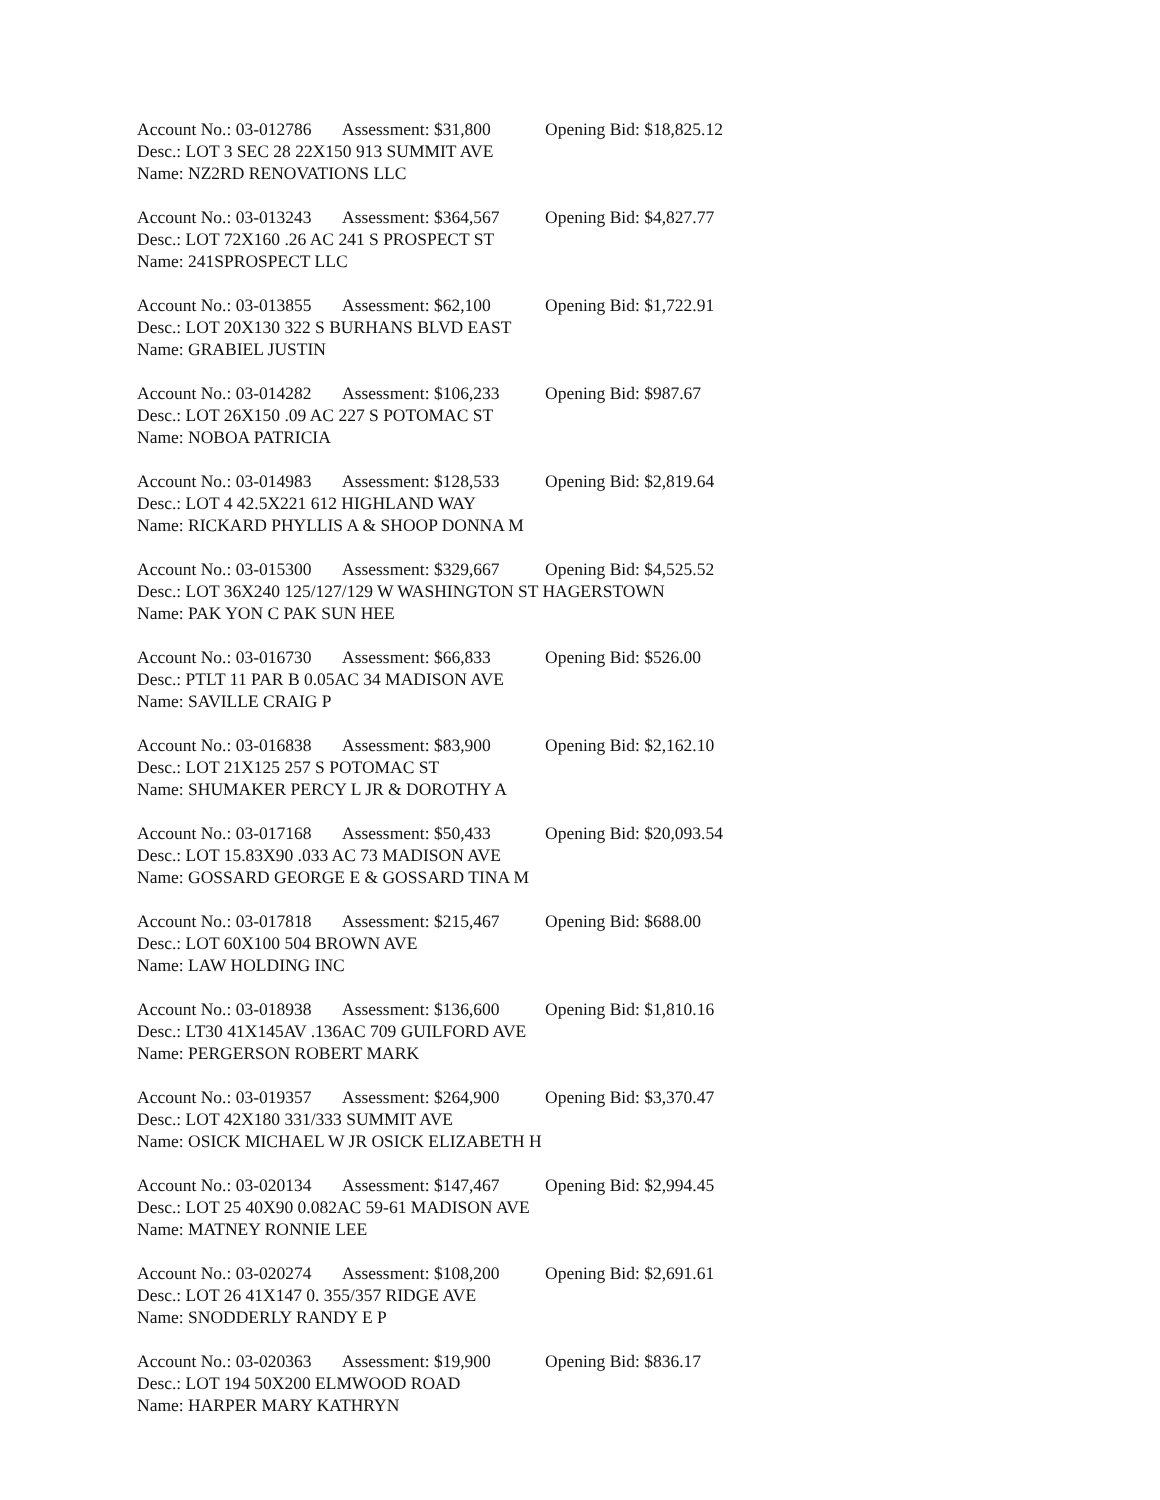Account No.: 03-012786 Assessment: $31,800 Opening Bid: $18,825.12
Desc.: LOT 3 SEC 28 22X150 913 SUMMIT AVE
Name: NZ2RD RENOVATIONS LLC
Account No.: 03-013243 Assessment: $364,567 Opening Bid: $4,827.77
Desc.: LOT 72X160 .26 AC 241 S PROSPECT ST
Name: 241SPROSPECT LLC
Account No.: 03-013855 Assessment: $62,100 Opening Bid: $1,722.91
Desc.: LOT 20X130 322 S BURHANS BLVD EAST
Name: GRABIEL JUSTIN
Account No.: 03-014282 Assessment: $106,233 Opening Bid: $987.67
Desc.: LOT 26X150 .09 AC 227 S POTOMAC ST
Name: NOBOA PATRICIA
Account No.: 03-014983 Assessment: $128,533 Opening Bid: $2,819.64
Desc.: LOT 4 42.5X221 612 HIGHLAND WAY
Name: RICKARD PHYLLIS A & SHOOP DONNA M
Account No.: 03-015300 Assessment: $329,667 Opening Bid: $4,525.52
Desc.: LOT 36X240 125/127/129 W WASHINGTON ST HAGERSTOWN
Name: PAK YON C PAK SUN HEE
Account No.: 03-016730 Assessment: $66,833 Opening Bid: $526.00
Desc.: PTLT 11 PAR B 0.05AC 34 MADISON AVE
Name: SAVILLE CRAIG P
Account No.: 03-016838 Assessment: $83,900 Opening Bid: $2,162.10
Desc.: LOT 21X125 257 S POTOMAC ST
Name: SHUMAKER PERCY L JR & DOROTHY A
Account No.: 03-017168 Assessment: $50,433 Opening Bid: $20,093.54
Desc.: LOT 15.83X90 .033 AC 73 MADISON AVE
Name: GOSSARD GEORGE E & GOSSARD TINA M
Account No.: 03-017818 Assessment: $215,467 Opening Bid: $688.00
Desc.: LOT 60X100 504 BROWN AVE
Name: LAW HOLDING INC
Account No.: 03-018938 Assessment: $136,600 Opening Bid: $1,810.16
Desc.: LT30 41X145AV .136AC 709 GUILFORD AVE
Name: PERGERSON ROBERT MARK
Account No.: 03-019357 Assessment: $264,900 Opening Bid: $3,370.47
Desc.: LOT 42X180 331/333 SUMMIT AVE
Name: OSICK MICHAEL W JR OSICK ELIZABETH H
Account No.: 03-020134 Assessment: $147,467 Opening Bid: $2,994.45
Desc.: LOT 25 40X90 0.082AC 59-61 MADISON AVE
Name: MATNEY RONNIE LEE
Account No.: 03-020274 Assessment: $108,200 Opening Bid: $2,691.61
Desc.: LOT 26 41X147 0. 355/357 RIDGE AVE
Name: SNODDERLY RANDY E P
Account No.: 03-020363 Assessment: $19,900 Opening Bid: $836.17
Desc.: LOT 194 50X200 ELMWOOD ROAD
Name: HARPER MARY KATHRYN